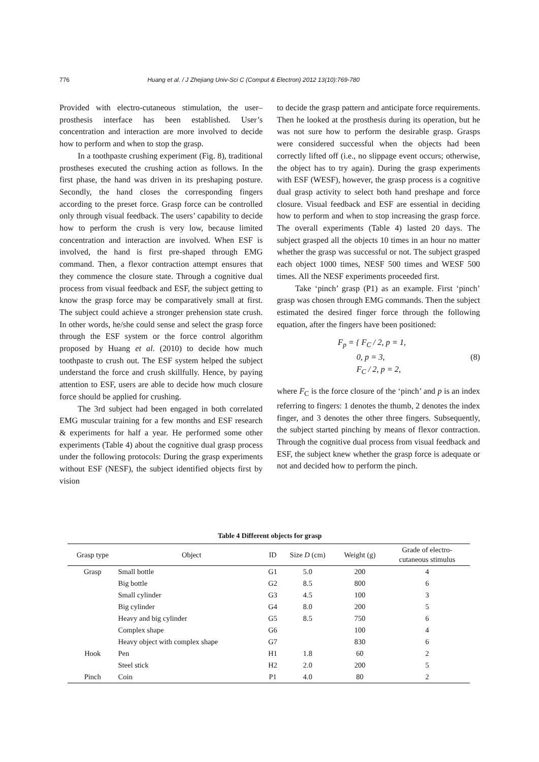776 Huang et al. / J Zhejiang Univ-Sci C (Comput & Electron) 2012 13(10):769-780
Provided with electro-cutaneous stimulation, the user–prosthesis interface has been established. User’s concentration and interaction are more involved to decide how to perform and when to stop the grasp.
In a toothpaste crushing experiment (Fig. 8), traditional prostheses executed the crushing action as follows. In the first phase, the hand was driven in its preshaping posture. Secondly, the hand closes the corresponding fingers according to the preset force. Grasp force can be controlled only through visual feedback. The users’ capability to decide how to perform the crush is very low, because limited concentration and interaction are involved. When ESF is involved, the hand is first pre-shaped through EMG command. Then, a flexor contraction attempt ensures that they commence the closure state. Through a cognitive dual process from visual feedback and ESF, the subject getting to know the grasp force may be comparatively small at first. The subject could achieve a stronger prehension state crush. In other words, he/she could sense and select the grasp force through the ESF system or the force control algorithm proposed by Huang et al. (2010) to decide how much toothpaste to crush out. The ESF system helped the subject understand the force and crush skillfully. Hence, by paying attention to ESF, users are able to decide how much closure force should be applied for crushing.
The 3rd subject had been engaged in both correlated EMG muscular training for a few months and ESF research & experiments for half a year. He performed some other experiments (Table 4) about the cognitive dual grasp process under the following protocols: During the grasp experiments without ESF (NESF), the subject identified objects first by vision
to decide the grasp pattern and anticipate force requirements. Then he looked at the prosthesis during its operation, but he was not sure how to perform the desirable grasp. Grasps were considered successful when the objects had been correctly lifted off (i.e., no slippage event occurs; otherwise, the object has to try again). During the grasp experiments with ESF (WESF), however, the grasp process is a cognitive dual grasp activity to select both hand preshape and force closure. Visual feedback and ESF are essential in deciding how to perform and when to stop increasing the grasp force. The overall experiments (Table 4) lasted 20 days. The subject grasped all the objects 10 times in an hour no matter whether the grasp was successful or not. The subject grasped each object 1000 times, NESF 500 times and WESF 500 times. All the NESF experiments proceeded first.
Take ‘pinch’ grasp (P1) as an example. First ‘pinch’ grasp was chosen through EMG commands. Then the subject estimated the desired finger force through the following equation, after the fingers have been positioned:
F<sub>p</sub> = { F<sub>C</sub> / 2, p = 1,
0, p = 3,
F<sub>C</sub> / 2, p = 2,
(8)
where F<sub>C</sub> is the force closure of the ‘pinch’ and p is an index referring to fingers: 1 denotes the thumb, 2 denotes the index finger, and 3 denotes the other three fingers. Subsequently, the subject started pinching by means of flexor contraction. Through the cognitive dual process from visual feedback and ESF, the subject knew whether the grasp force is adequate or not and decided how to perform the pinch.
Table 4 Different objects for grasp
| Grasp type | Object | ID | Size D (cm) | Weight (g) | Grade of electro- cutaneous stimulus |
| --- | --- | --- | --- | --- | --- |
| Grasp | Small bottle | G1 | 5.0 | 200 | 4 |
| | Big bottle | G2 | 8.5 | 800 | 6 |
| | Small cylinder | G3 | 4.5 | 100 | 3 |
| | Big cylinder | G4 | 8.0 | 200 | 5 |
| | Heavy and big cylinder | G5 | 8.5 | 750 | 6 |
| | Complex shape | G6 | | 100 | 4 |
| | Heavy object with complex shape | G7 | | 830 | 6 |
| Hook | Pen | H1 | 1.8 | 60 | 2 |
| | Steel stick | H2 | 2.0 | 200 | 5 |
| Pinch | Coin | P1 | 4.0 | 80 | 2 |